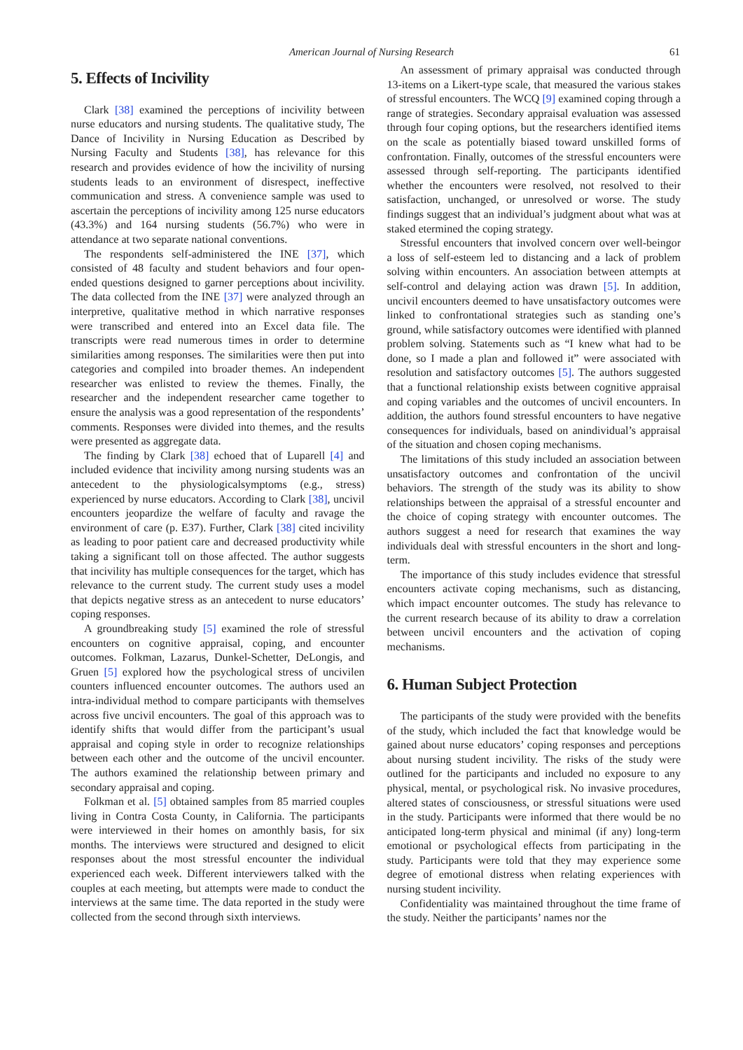American Journal of Nursing Research 61
5. Effects of Incivility
Clark [38] examined the perceptions of incivility between nurse educators and nursing students. The qualitative study, The Dance of Incivility in Nursing Education as Described by Nursing Faculty and Students [38], has relevance for this research and provides evidence of how the incivility of nursing students leads to an environment of disrespect, ineffective communication and stress. A convenience sample was used to ascertain the perceptions of incivility among 125 nurse educators (43.3%) and 164 nursing students (56.7%) who were in attendance at two separate national conventions.
The respondents self-administered the INE [37], which consisted of 48 faculty and student behaviors and four open-ended questions designed to garner perceptions about incivility. The data collected from the INE [37] were analyzed through an interpretive, qualitative method in which narrative responses were transcribed and entered into an Excel data file. The transcripts were read numerous times in order to determine similarities among responses. The similarities were then put into categories and compiled into broader themes. An independent researcher was enlisted to review the themes. Finally, the researcher and the independent researcher came together to ensure the analysis was a good representation of the respondents’ comments. Responses were divided into themes, and the results were presented as aggregate data.
The finding by Clark [38] echoed that of Luparell [4] and included evidence that incivility among nursing students was an antecedent to the physiologicalsymptoms (e.g., stress) experienced by nurse educators. According to Clark [38], uncivil encounters jeopardize the welfare of faculty and ravage the environment of care (p. E37). Further, Clark [38] cited incivility as leading to poor patient care and decreased productivity while taking a significant toll on those affected. The author suggests that incivility has multiple consequences for the target, which has relevance to the current study. The current study uses a model that depicts negative stress as an antecedent to nurse educators’ coping responses.
A groundbreaking study [5] examined the role of stressful encounters on cognitive appraisal, coping, and encounter outcomes. Folkman, Lazarus, Dunkel-Schetter, DeLongis, and Gruen [5] explored how the psychological stress of uncivilen counters influenced encounter outcomes. The authors used an intra-individual method to compare participants with themselves across five uncivil encounters. The goal of this approach was to identify shifts that would differ from the participant’s usual appraisal and coping style in order to recognize relationships between each other and the outcome of the uncivil encounter. The authors examined the relationship between primary and secondary appraisal and coping.
Folkman et al. [5] obtained samples from 85 married couples living in Contra Costa County, in California. The participants were interviewed in their homes on amonthly basis, for six months. The interviews were structured and designed to elicit responses about the most stressful encounter the individual experienced each week. Different interviewers talked with the couples at each meeting, but attempts were made to conduct the interviews at the same time. The data reported in the study were collected from the second through sixth interviews.
An assessment of primary appraisal was conducted through 13-items on a Likert-type scale, that measured the various stakes of stressful encounters. The WCQ [9] examined coping through a range of strategies. Secondary appraisal evaluation was assessed through four coping options, but the researchers identified items on the scale as potentially biased toward unskilled forms of confrontation. Finally, outcomes of the stressful encounters were assessed through self-reporting. The participants identified whether the encounters were resolved, not resolved to their satisfaction, unchanged, or unresolved or worse. The study findings suggest that an individual’s judgment about what was at staked etermined the coping strategy.
Stressful encounters that involved concern over well-beingor a loss of self-esteem led to distancing and a lack of problem solving within encounters. An association between attempts at self-control and delaying action was drawn [5]. In addition, uncivil encounters deemed to have unsatisfactory outcomes were linked to confrontational strategies such as standing one’s ground, while satisfactory outcomes were identified with planned problem solving. Statements such as “I knew what had to be done, so I made a plan and followed it” were associated with resolution and satisfactory outcomes [5]. The authors suggested that a functional relationship exists between cognitive appraisal and coping variables and the outcomes of uncivil encounters. In addition, the authors found stressful encounters to have negative consequences for individuals, based on anindividual’s appraisal of the situation and chosen coping mechanisms.
The limitations of this study included an association between unsatisfactory outcomes and confrontation of the uncivil behaviors. The strength of the study was its ability to show relationships between the appraisal of a stressful encounter and the choice of coping strategy with encounter outcomes. The authors suggest a need for research that examines the way individuals deal with stressful encounters in the short and long-term.
The importance of this study includes evidence that stressful encounters activate coping mechanisms, such as distancing, which impact encounter outcomes. The study has relevance to the current research because of its ability to draw a correlation between uncivil encounters and the activation of coping mechanisms.
6. Human Subject Protection
The participants of the study were provided with the benefits of the study, which included the fact that knowledge would be gained about nurse educators’ coping responses and perceptions about nursing student incivility. The risks of the study were outlined for the participants and included no exposure to any physical, mental, or psychological risk. No invasive procedures, altered states of consciousness, or stressful situations were used in the study. Participants were informed that there would be no anticipated long-term physical and minimal (if any) long-term emotional or psychological effects from participating in the study. Participants were told that they may experience some degree of emotional distress when relating experiences with nursing student incivility.
Confidentiality was maintained throughout the time frame of the study. Neither the participants’ names nor the